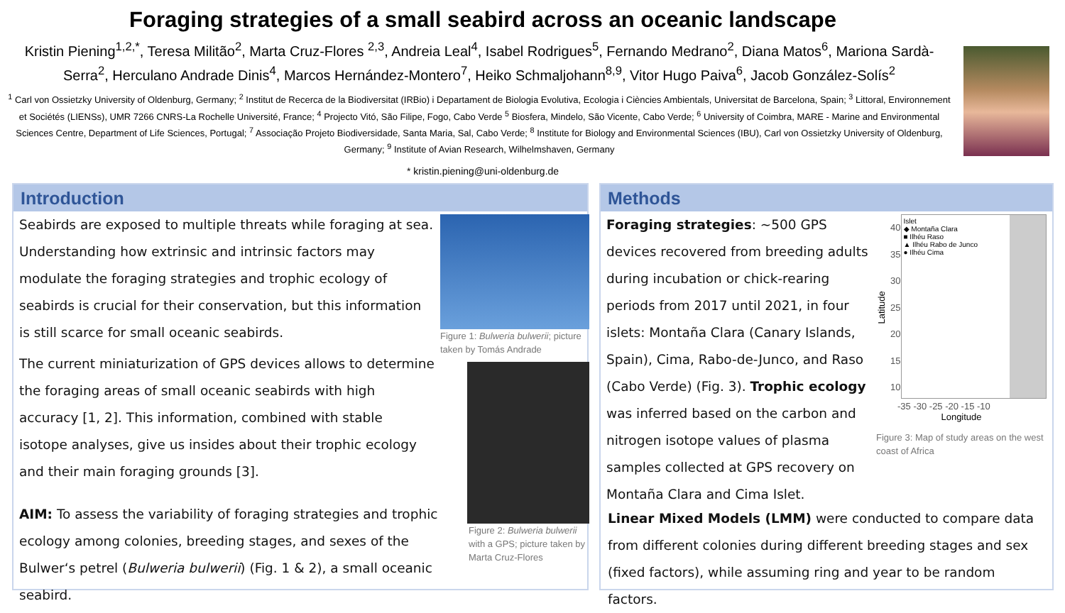Foraging strategies of a small seabird across an oceanic landscape
Kristin Piening<sup>1,2,*</sup>, Teresa Militão<sup>2</sup>, Marta Cruz-Flores <sup>2,3</sup>, Andreia Leal<sup>4</sup>, Isabel Rodrigues<sup>5</sup>, Fernando Medrano<sup>2</sup>, Diana Matos<sup>6</sup>, Mariona Sardà-Serra<sup>2</sup>, Herculano Andrade Dinis<sup>4</sup>, Marcos Hernández-Montero<sup>7</sup>, Heiko Schmaljohann<sup>8,9</sup>, Vitor Hugo Paiva<sup>6</sup>, Jacob González-Solís<sup>2</sup>
<sup>1</sup> Carl von Ossietzky University of Oldenburg, Germany; <sup>2</sup> Institut de Recerca de la Biodiversitat (IRBio) i Departament de Biologia Evolutiva, Ecologia i Ciències Ambientals, Universitat de Barcelona, Spain; <sup>3</sup> Littoral, Environnement et Sociétés (LIENSs), UMR 7266 CNRS-La Rochelle Université, France; <sup>4</sup> Projecto Vitó, São Filipe, Fogo, Cabo Verde <sup>5</sup> Biosfera, Mindelo, São Vicente, Cabo Verde; <sup>6</sup> University of Coimbra, MARE - Marine and Environmental Sciences Centre, Department of Life Sciences, Portugal; <sup>7</sup> Associação Projeto Biodiversidade, Santa Maria, Sal, Cabo Verde; <sup>8</sup> Institute for Biology and Environmental Sciences (IBU), Carl von Ossietzky University of Oldenburg, Germany; <sup>9</sup> Institute of Avian Research, Wilhelmshaven, Germany
* kristin.piening@uni-oldenburg.de
Introduction
Seabirds are exposed to multiple threats while foraging at sea. Understanding how extrinsic and intrinsic factors may modulate the foraging strategies and trophic ecology of seabirds is crucial for their conservation, but this information is still scarce for small oceanic seabirds.
The current miniaturization of GPS devices allows to determine the foraging areas of small oceanic seabirds with high accuracy [1, 2]. This information, combined with stable isotope analyses, give us insides about their trophic ecology and their main foraging grounds [3].
AIM: To assess the variability of foraging strategies and trophic ecology among colonies, breeding stages, and sexes of the Bulwer‘s petrel (Bulweria bulwerii) (Fig. 1 & 2), a small oceanic seabird.
Figure 1: Bulweria bulwerii; picture taken by Tomás Andrade
Figure 2: Bulweria bulwerii with a GPS; picture taken by Marta Cruz-Flores
Methods
Foraging strategies: ~500 GPS devices recovered from breeding adults during incubation or chick-rearing periods from 2017 until 2021, in four islets: Montaña Clara (Canary Islands, Spain), Cima, Rabo-de-Junco, and Raso (Cabo Verde) (Fig. 3). Trophic ecology was inferred based on the carbon and nitrogen isotope values of plasma samples collected at GPS recovery on Montaña Clara and Cima Islet.
Latitude
40 35 30 25 20 15 10
Islet
◆ Montaña Clara
■ Ilhéu Raso
▲ Ilhéu Rabo de Junco
● Ilhéu Cima
-35 -30 -25 -20 -15 -10
Longitude
Figure 3: Map of study areas on the west coast of Africa
Linear Mixed Models (LMM) were conducted to compare data from different colonies during different breeding stages and sex (fixed factors), while assuming ring and year to be random factors.